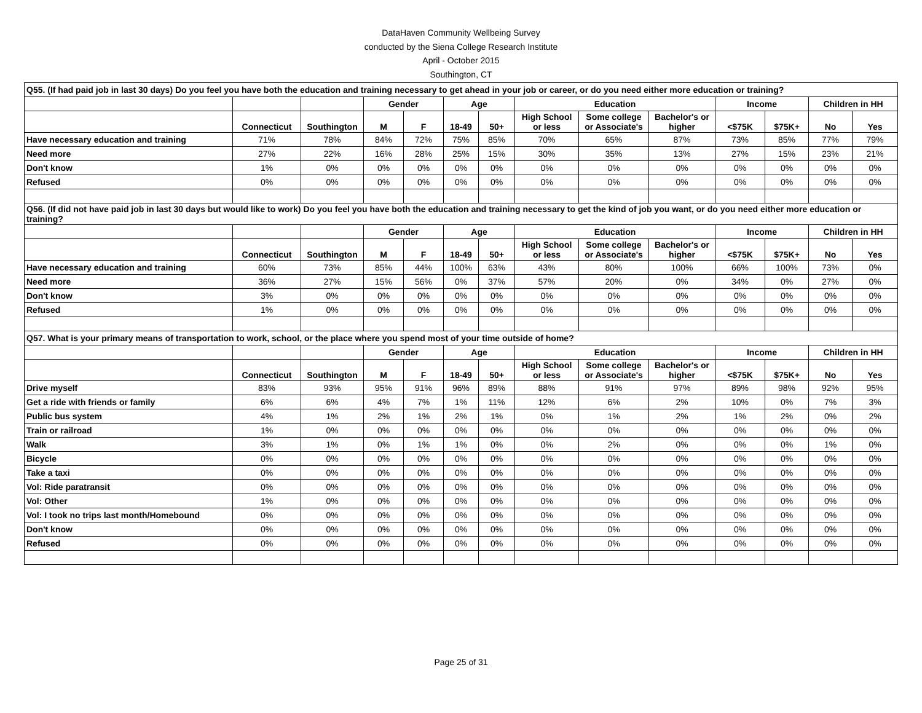DataHaven Community Wellbeing Survey
conducted by the Siena College Research Institute
April - October 2015
Southington, CT
| Q55. (If had paid job in last 30 days) Do you feel you have both the education and training necessary to get ahead in your job or career, or do you need either more education or training? | | | | | | | | | | | | | |
| | | | Gender | | Age | | Education | | | Income | | Children in HH | |
| | Connecticut | Southington | M | F | 18-49 | 50+ | High School or less | Some college or Associate's | Bachelor's or higher | <$75K | $75K+ | No | Yes |
| Have necessary education and training | 71% | 78% | 84% | 72% | 75% | 85% | 70% | 65% | 87% | 73% | 85% | 77% | 79% |
| Need more | 27% | 22% | 16% | 28% | 25% | 15% | 30% | 35% | 13% | 27% | 15% | 23% | 21% |
| Don't know | 1% | 0% | 0% | 0% | 0% | 0% | 0% | 0% | 0% | 0% | 0% | 0% | 0% |
| Refused | 0% | 0% | 0% | 0% | 0% | 0% | 0% | 0% | 0% | 0% | 0% | 0% | 0% |
| Q56. (If did not have paid job in last 30 days but would like to work) Do you feel you have both the education and training necessary to get the kind of job you want, or do you need either more education or training? | | | | | | | | | | | | | |
| | | | Gender | | Age | | Education | | | Income | | Children in HH | |
| | Connecticut | Southington | M | F | 18-49 | 50+ | High School or less | Some college or Associate's | Bachelor's or higher | <$75K | $75K+ | No | Yes |
| Have necessary education and training | 60% | 73% | 85% | 44% | 100% | 63% | 43% | 80% | 100% | 66% | 100% | 73% | 0% |
| Need more | 36% | 27% | 15% | 56% | 0% | 37% | 57% | 20% | 0% | 34% | 0% | 27% | 0% |
| Don't know | 3% | 0% | 0% | 0% | 0% | 0% | 0% | 0% | 0% | 0% | 0% | 0% | 0% |
| Refused | 1% | 0% | 0% | 0% | 0% | 0% | 0% | 0% | 0% | 0% | 0% | 0% | 0% |
| Q57. What is your primary means of transportation to work, school, or the place where you spend most of your time outside of home? | | | | | | | | | | | | | |
| | | | Gender | | Age | | Education | | | Income | | Children in HH | |
| | Connecticut | Southington | M | F | 18-49 | 50+ | High School or less | Some college or Associate's | Bachelor's or higher | <$75K | $75K+ | No | Yes |
| Drive myself | 83% | 93% | 95% | 91% | 96% | 89% | 88% | 91% | 97% | 89% | 98% | 92% | 95% |
| Get a ride with friends or family | 6% | 6% | 4% | 7% | 1% | 11% | 12% | 6% | 2% | 10% | 0% | 7% | 3% |
| Public bus system | 4% | 1% | 2% | 1% | 2% | 1% | 0% | 1% | 2% | 1% | 2% | 0% | 2% |
| Train or railroad | 1% | 0% | 0% | 0% | 0% | 0% | 0% | 0% | 0% | 0% | 0% | 0% | 0% |
| Walk | 3% | 1% | 0% | 1% | 1% | 0% | 0% | 2% | 0% | 0% | 0% | 1% | 0% |
| Bicycle | 0% | 0% | 0% | 0% | 0% | 0% | 0% | 0% | 0% | 0% | 0% | 0% | 0% |
| Take a taxi | 0% | 0% | 0% | 0% | 0% | 0% | 0% | 0% | 0% | 0% | 0% | 0% | 0% |
| Vol: Ride paratransit | 0% | 0% | 0% | 0% | 0% | 0% | 0% | 0% | 0% | 0% | 0% | 0% | 0% |
| Vol: Other | 1% | 0% | 0% | 0% | 0% | 0% | 0% | 0% | 0% | 0% | 0% | 0% | 0% |
| Vol: I took no trips last month/Homebound | 0% | 0% | 0% | 0% | 0% | 0% | 0% | 0% | 0% | 0% | 0% | 0% | 0% |
| Don't know | 0% | 0% | 0% | 0% | 0% | 0% | 0% | 0% | 0% | 0% | 0% | 0% | 0% |
| Refused | 0% | 0% | 0% | 0% | 0% | 0% | 0% | 0% | 0% | 0% | 0% | 0% | 0% |
Page 25 of 31